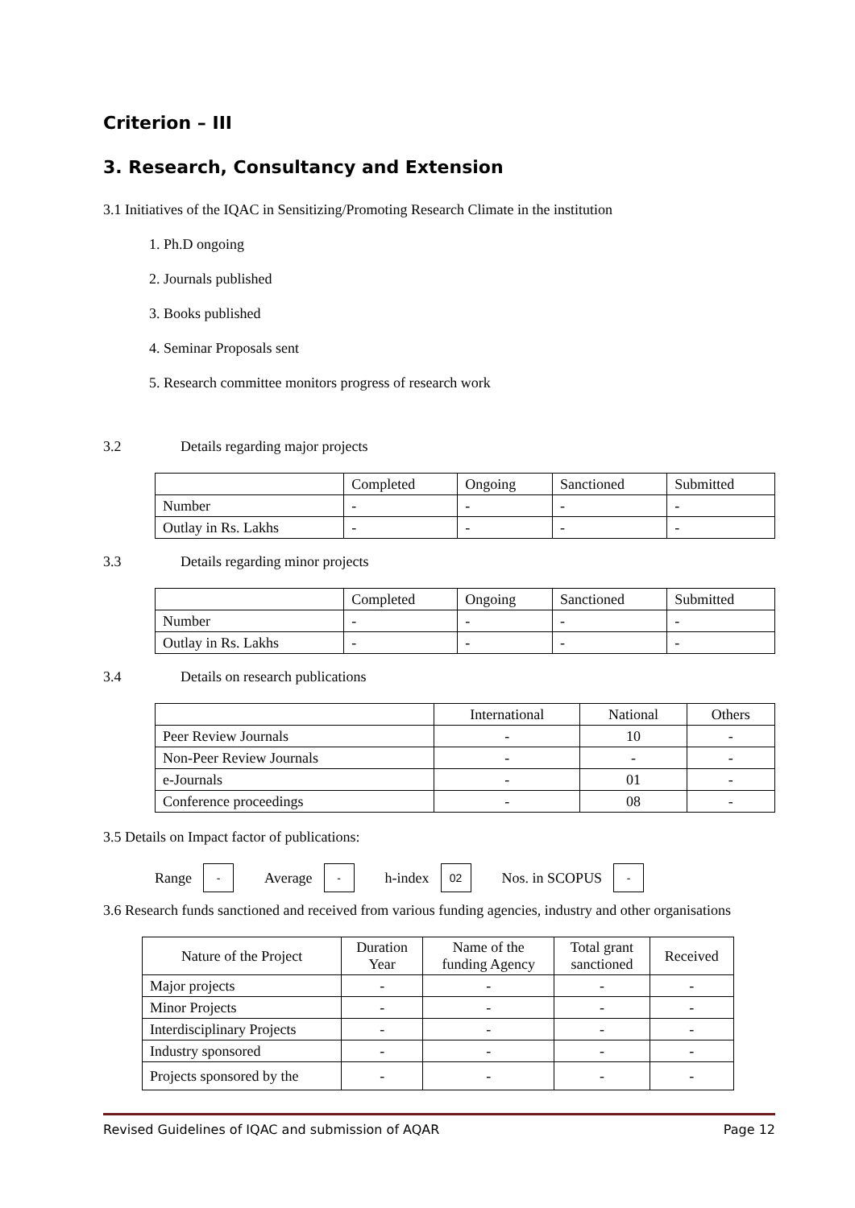Criterion – III
3. Research, Consultancy and Extension
3.1 Initiatives of the IQAC in Sensitizing/Promoting Research Climate in the institution
1. Ph.D ongoing
2. Journals published
3. Books published
4. Seminar Proposals sent
5. Research committee monitors progress of research work
3.2 Details regarding major projects
| | Completed | Ongoing | Sanctioned | Submitted |
| --- | --- | --- | --- | --- |
| Number | - | - | - | - |
| Outlay in Rs. Lakhs | - | - | - | - |
3.3 Details regarding minor projects
| | Completed | Ongoing | Sanctioned | Submitted |
| --- | --- | --- | --- | --- |
| Number | - | - | - | - |
| Outlay in Rs. Lakhs | - | - | - | - |
3.4 Details on research publications
| | International | National | Others |
| --- | --- | --- | --- |
| Peer Review Journals | - | 10 | - |
| Non-Peer Review Journals | - | - | - |
| e-Journals | - | 01 | - |
| Conference proceedings | - | 08 | - |
3.5 Details on Impact factor of publications:
Range - Average - h-index 02 Nos. in SCOPUS -
3.6 Research funds sanctioned and received from various funding agencies, industry and other organisations
| Nature of the Project | Duration Year | Name of the funding Agency | Total grant sanctioned | Received |
| --- | --- | --- | --- | --- |
| Major projects | - | - | - | - |
| Minor Projects | - | - | - | - |
| Interdisciplinary Projects | - | - | - | - |
| Industry sponsored | - | - | - | - |
| Projects sponsored by the | - | - | - | - |
Revised Guidelines of IQAC and submission of AQAR Page 12